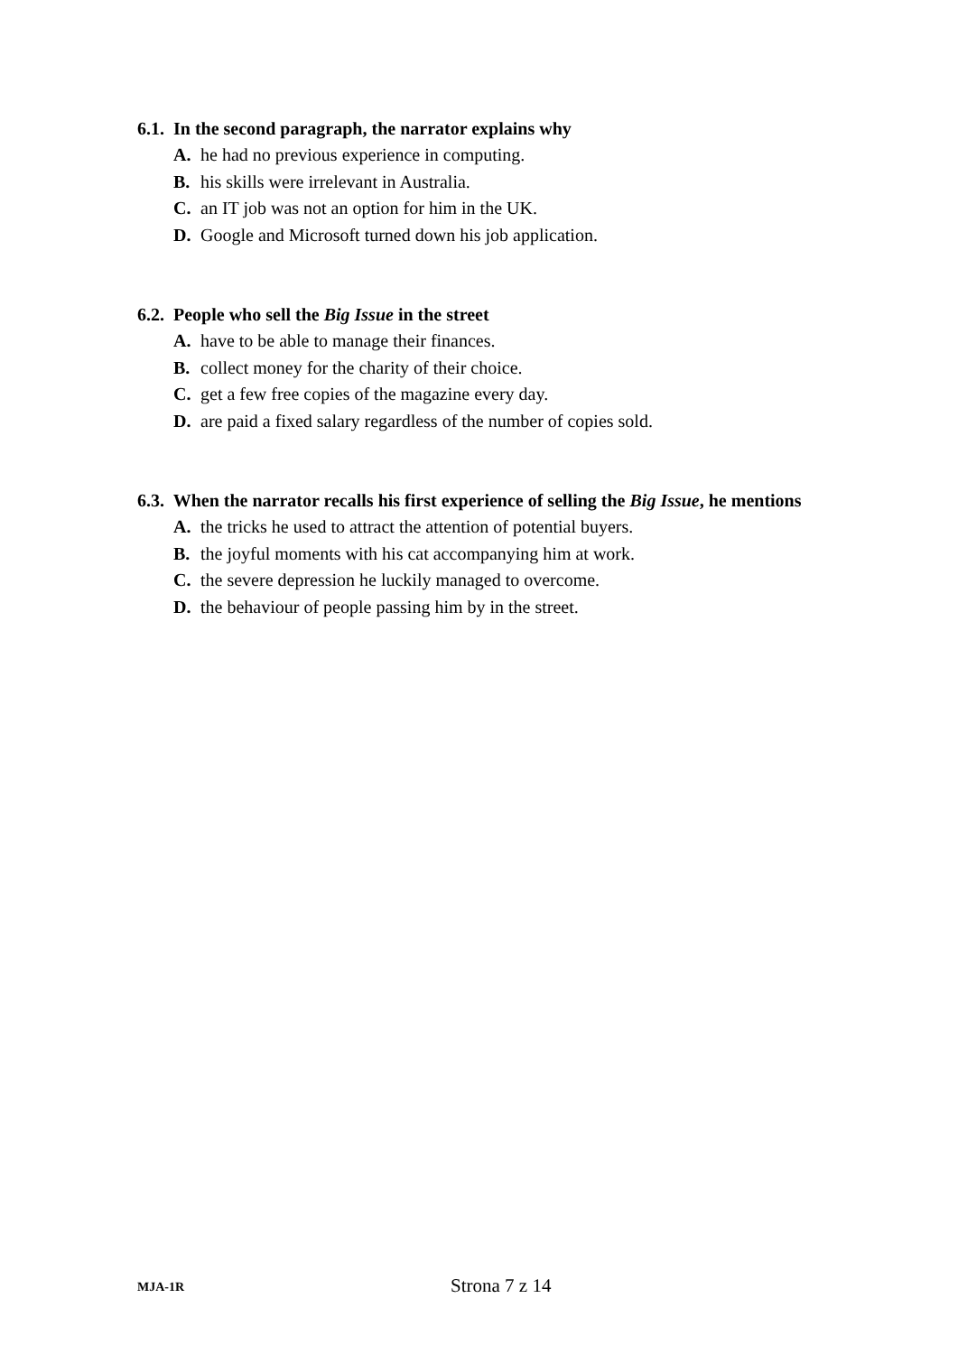6.1. In the second paragraph, the narrator explains why
A. he had no previous experience in computing.
B. his skills were irrelevant in Australia.
C. an IT job was not an option for him in the UK.
D. Google and Microsoft turned down his job application.
6.2. People who sell the Big Issue in the street
A. have to be able to manage their finances.
B. collect money for the charity of their choice.
C. get a few free copies of the magazine every day.
D. are paid a fixed salary regardless of the number of copies sold.
6.3. When the narrator recalls his first experience of selling the Big Issue, he mentions
A. the tricks he used to attract the attention of potential buyers.
B. the joyful moments with his cat accompanying him at work.
C. the severe depression he luckily managed to overcome.
D. the behaviour of people passing him by in the street.
MJA-1R Strona 7 z 14